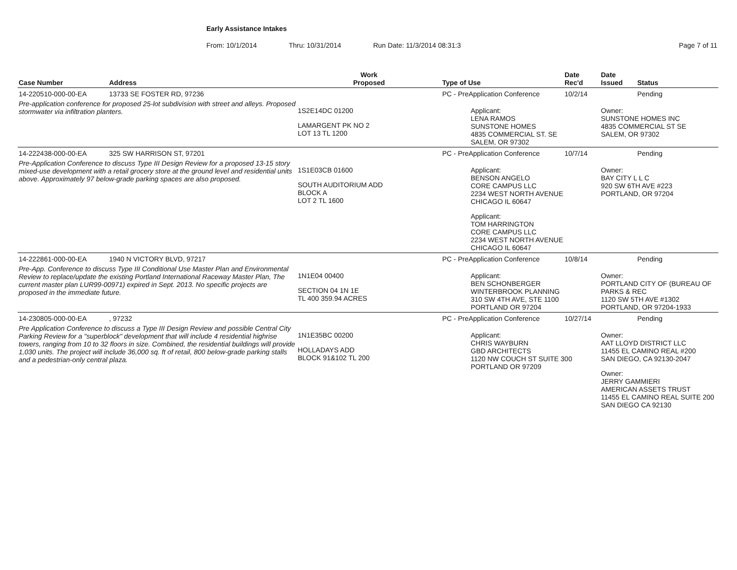Early Assistance Intakes
From: 10/1/2014 Thru: 10/31/2014 Run Date: 11/3/2014 08:31:3 Page 7 of 11
| Case Number | Address | Work Proposed | Type of Use | Date Rec'd | Date Issued | Status |
| --- | --- | --- | --- | --- | --- | --- |
| 14-220510-000-00-EA | 13733 SE FOSTER RD, 97236 | | PC - PreApplication Conference | 10/2/14 | | Pending |
| Pre-application conference for proposed 25-lot subdivision with street and alleys. Proposed stormwater via infiltration planters. | | 1S2E14DC 01200 LAMARGENT PK NO 2 LOT 13 TL 1200 | Applicant: LENA RAMOS SUNSTONE HOMES 4835 COMMERCIAL ST. SE SALEM, OR 97302 | | Owner: SUNSTONE HOMES INC 4835 COMMERCIAL ST SE SALEM, OR 97302 | |
| 14-222438-000-00-EA | 325 SW HARRISON ST, 97201 | | PC - PreApplication Conference | 10/7/14 | | Pending |
| Pre-Application Conference to discuss Type III Design Review for a proposed 13-15 story mixed-use development with a retail grocery store at the ground level and residential units above. Approximately 97 below-grade parking spaces are also proposed. | | 1S1E03CB 01600 SOUTH AUDITORIUM ADD BLOCK A LOT 2 TL 1600 | Applicant: BENSON ANGELO CORE CAMPUS LLC 2234 WEST NORTH AVENUE CHICAGO IL 60647 Applicant: TOM HARRINGTON CORE CAMPUS LLC 2234 WEST NORTH AVENUE CHICAGO IL 60647 | | Owner: BAY CITY L L C 920 SW 6TH AVE #223 PORTLAND, OR 97204 | |
| 14-222861-000-00-EA | 1940 N VICTORY BLVD, 97217 | | PC - PreApplication Conference | 10/8/14 | | Pending |
| Pre-App. Conference to discuss Type III Conditional Use Master Plan and Environmental Review to replace/update the existing Portland International Raceway Master Plan, The current master plan LUR99-00971) expired in Sept. 2013. No specific projects are proposed in the immediate future. | | 1N1E04 00400 SECTION 04 1N 1E TL 400 359.94 ACRES | Applicant: BEN SCHONBERGER WINTERBROOK PLANNING 310 SW 4TH AVE, STE 1100 PORTLAND OR 97204 | | Owner: PORTLAND CITY OF (BUREAU OF PARKS & REC 1120 SW 5TH AVE #1302 PORTLAND, OR 97204-1933 | |
| 14-230805-000-00-EA | , 97232 | | PC - PreApplication Conference | 10/27/14 | | Pending |
| Pre Application Conference to discuss a Type III Design Review and possible Central City Parking Review for a "superblock" development that will include 4 residential highrise towers, ranging from 10 to 32 floors in size. Combined, the residential buildings will provide 1,030 units. The project will include 36,000 sq. ft of retail, 800 below-grade parking stalls and a pedestrian-only central plaza. | | 1N1E35BC 00200 HOLLADAYS ADD BLOCK 91&102 TL 200 | Applicant: CHRIS WAYBURN GBD ARCHITECTS 1120 NW COUCH ST SUITE 300 PORTLAND OR 97209 | | Owner: AAT LLOYD DISTRICT LLC 11455 EL CAMINO REAL #200 SAN DIEGO, CA 92130-2047 Owner: JERRY GAMMIERI AMERICAN ASSETS TRUST 11455 EL CAMINO REAL SUITE 200 SAN DIEGO CA 92130 | |